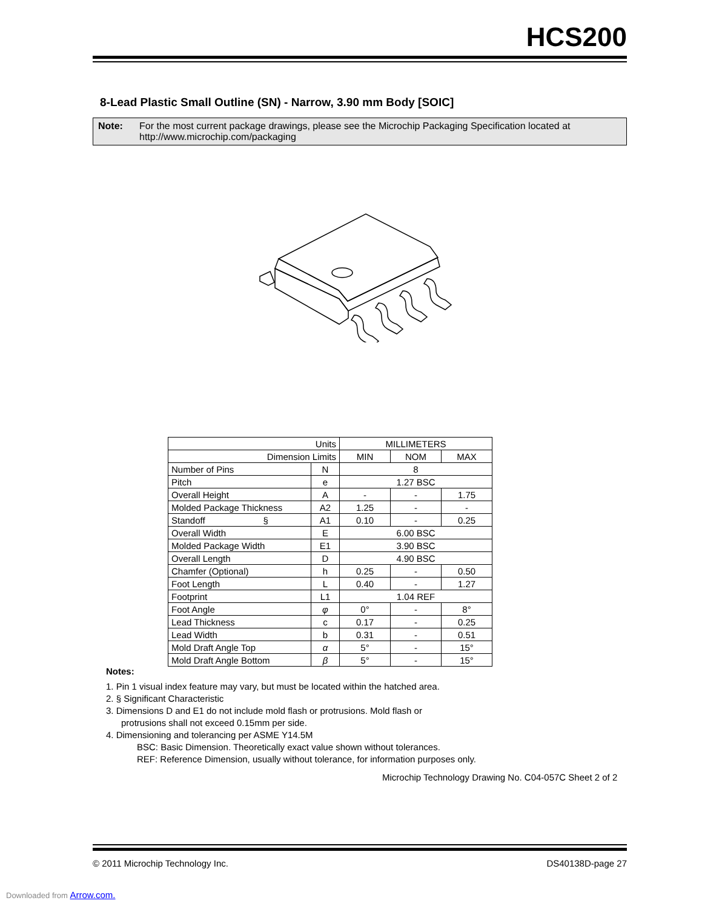HCS200
8-Lead Plastic Small Outline (SN) - Narrow, 3.90 mm Body [SOIC]
Note: For the most current package drawings, please see the Microchip Packaging Specification located at http://www.microchip.com/packaging
| Units | | MILLIMETERS | | |
| Dimension Limits | | MIN | NOM | MAX |
| Number of Pins | N | 8 | | |
| Pitch | e | 1.27 BSC | | |
| Overall Height | A | - | - | 1.75 |
| Molded Package Thickness | A2 | 1.25 | - | - |
| Standoff § | A1 | 0.10 | - | 0.25 |
| Overall Width | E | 6.00 BSC | | |
| Molded Package Width | E1 | 3.90 BSC | | |
| Overall Length | D | 4.90 BSC | | |
| Chamfer (Optional) | h | 0.25 | - | 0.50 |
| Foot Length | L | 0.40 | - | 1.27 |
| Footprint | L1 | 1.04 REF | | |
| Foot Angle | φ | 0° | - | 8° |
| Lead Thickness | c | 0.17 | - | 0.25 |
| Lead Width | b | 0.31 | - | 0.51 |
| Mold Draft Angle Top | α | 5° | - | 15° |
| Mold Draft Angle Bottom | β | 5° | - | 15° |
Notes:
1. Pin 1 visual index feature may vary, but must be located within the hatched area.
2. § Significant Characteristic
3. Dimensions D and E1 do not include mold flash or protrusions. Mold flash or
protrusions shall not exceed 0.15mm per side.
4. Dimensioning and tolerancing per ASME Y14.5M
BSC: Basic Dimension. Theoretically exact value shown without tolerances.
REF: Reference Dimension, usually without tolerance, for information purposes only.
Microchip Technology Drawing No. C04-057C Sheet 2 of 2
© 2011 Microchip Technology Inc. DS40138D-page 27
Downloaded from Arrow.com.